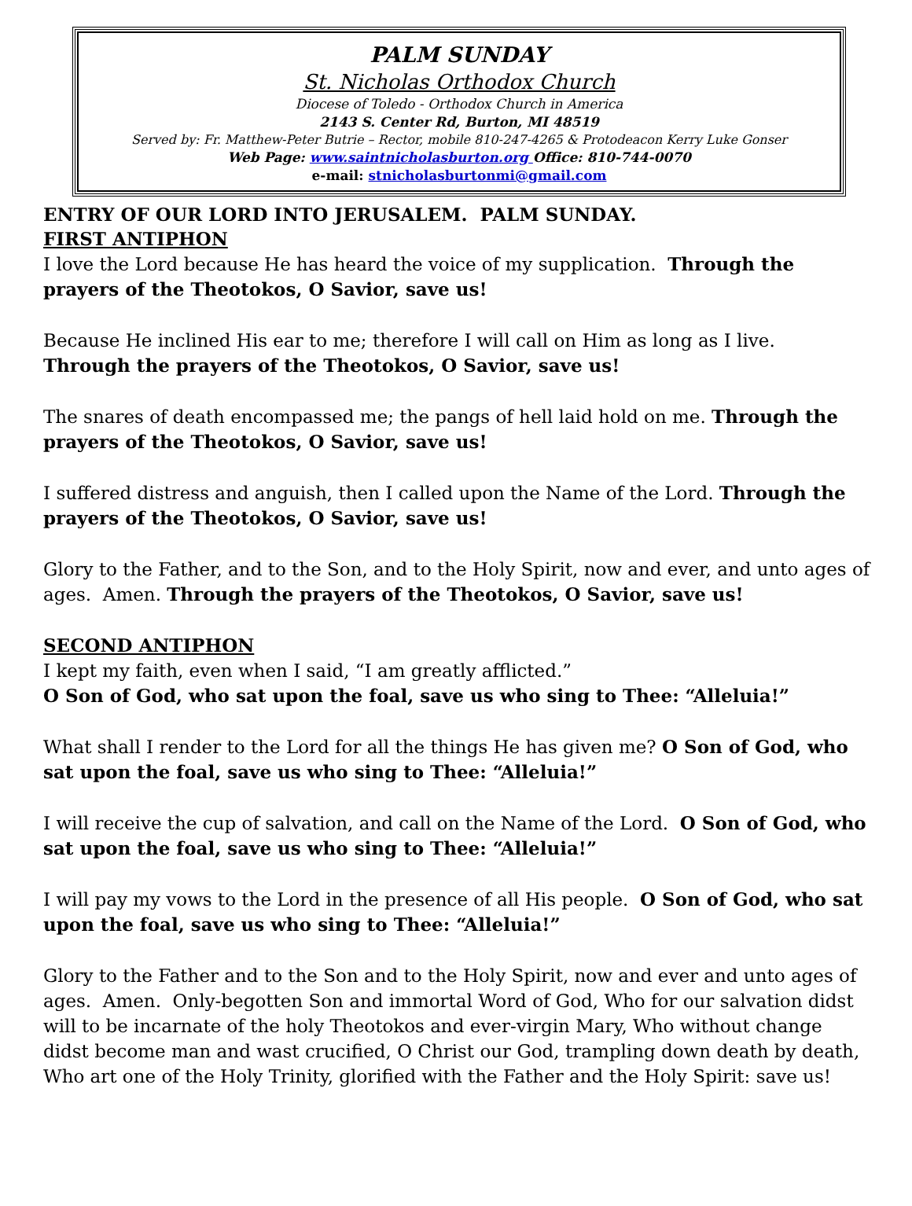PALM SUNDAY
St. Nicholas Orthodox Church
Diocese of Toledo - Orthodox Church in America
2143 S. Center Rd, Burton, MI 48519
Served by: Fr. Matthew-Peter Butrie – Rector, mobile 810-247-4265 & Protodeacon Kerry Luke Gonser
Web Page: www.saintnicholasburton.org Office: 810-744-0070
e-mail: stnicholasburtonmi@gmail.com
ENTRY OF OUR LORD INTO JERUSALEM. PALM SUNDAY.
FIRST ANTIPHON
I love the Lord because He has heard the voice of my supplication. Through the prayers of the Theotokos, O Savior, save us!
Because He inclined His ear to me; therefore I will call on Him as long as I live. Through the prayers of the Theotokos, O Savior, save us!
The snares of death encompassed me; the pangs of hell laid hold on me. Through the prayers of the Theotokos, O Savior, save us!
I suffered distress and anguish, then I called upon the Name of the Lord. Through the prayers of the Theotokos, O Savior, save us!
Glory to the Father, and to the Son, and to the Holy Spirit, now and ever, and unto ages of ages. Amen. Through the prayers of the Theotokos, O Savior, save us!
SECOND ANTIPHON
I kept my faith, even when I said, “I am greatly afflicted.”
O Son of God, who sat upon the foal, save us who sing to Thee: “Alleluia!”
What shall I render to the Lord for all the things He has given me? O Son of God, who sat upon the foal, save us who sing to Thee: “Alleluia!”
I will receive the cup of salvation, and call on the Name of the Lord. O Son of God, who sat upon the foal, save us who sing to Thee: “Alleluia!”
I will pay my vows to the Lord in the presence of all His people. O Son of God, who sat upon the foal, save us who sing to Thee: “Alleluia!”
Glory to the Father and to the Son and to the Holy Spirit, now and ever and unto ages of ages. Amen. Only-begotten Son and immortal Word of God, Who for our salvation didst will to be incarnate of the holy Theotokos and ever-virgin Mary, Who without change didst become man and wast crucified, O Christ our God, trampling down death by death, Who art one of the Holy Trinity, glorified with the Father and the Holy Spirit: save us!